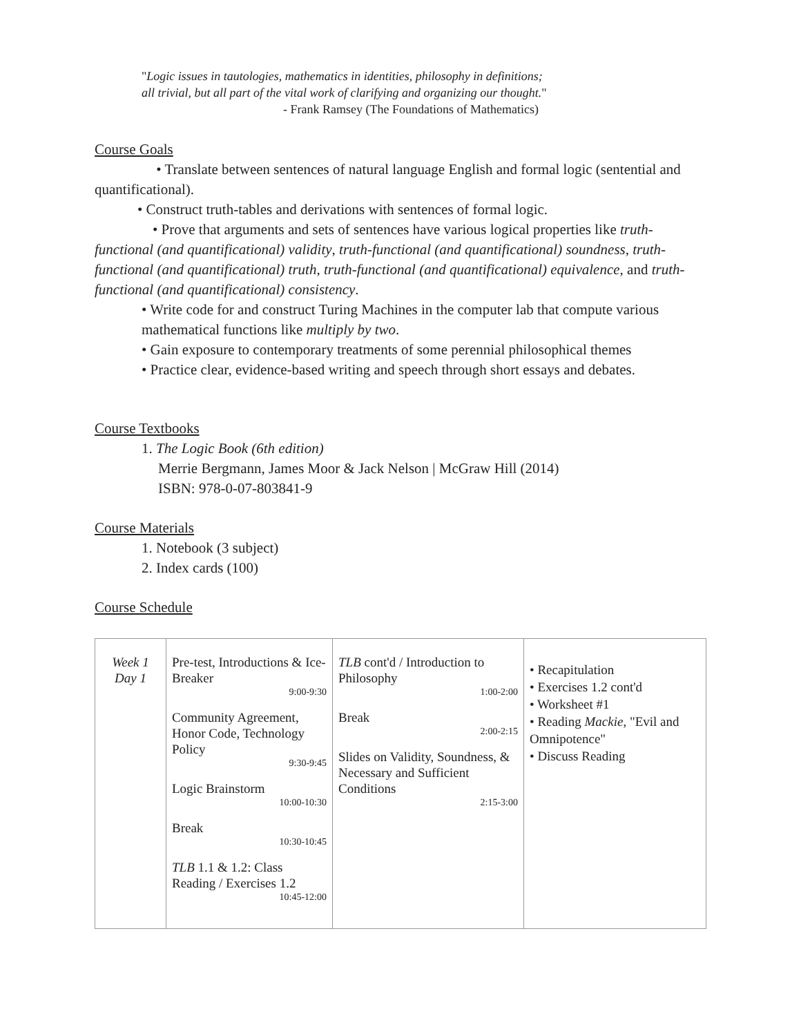"Logic issues in tautologies, mathematics in identities, philosophy in definitions;
all trivial, but all part of the vital work of clarifying and organizing our thought."
- Frank Ramsey (The Foundations of Mathematics)
Course Goals
• Translate between sentences of natural language English and formal logic (sentential and quantificational).
• Construct truth-tables and derivations with sentences of formal logic.
• Prove that arguments and sets of sentences have various logical properties like truth-functional (and quantificational) validity, truth-functional (and quantificational) soundness, truth-functional (and quantificational) truth, truth-functional (and quantificational) equivalence, and truth-functional (and quantificational) consistency.
• Write code for and construct Turing Machines in the computer lab that compute various mathematical functions like multiply by two.
• Gain exposure to contemporary treatments of some perennial philosophical themes
• Practice clear, evidence-based writing and speech through short essays and debates.
Course Textbooks
1. The Logic Book (6th edition)
Merrie Bergmann, James Moor & Jack Nelson | McGraw Hill (2014)
ISBN: 978-0-07-803841-9
Course Materials
1. Notebook (3 subject)
2. Index cards (100)
Course Schedule
| Week 1 Day 1 | Pre-test, Introductions & Ice-Breaker 9:00-9:30 Community Agreement, Honor Code, Technology Policy 9:30-9:45 Logic Brainstorm 10:00-10:30 Break 10:30-10:45 TLB 1.1 & 1.2: Class Reading / Exercises 1.2 10:45-12:00 | TLB cont'd / Introduction to Philosophy 1:00-2:00 Break 2:00-2:15 Slides on Validity, Soundness, & Necessary and Sufficient Conditions 2:15-3:00 | • Recapitulation • Exercises 1.2 cont'd • Worksheet #1 • Reading Mackie , "Evil and Omnipotence" • Discuss Reading |